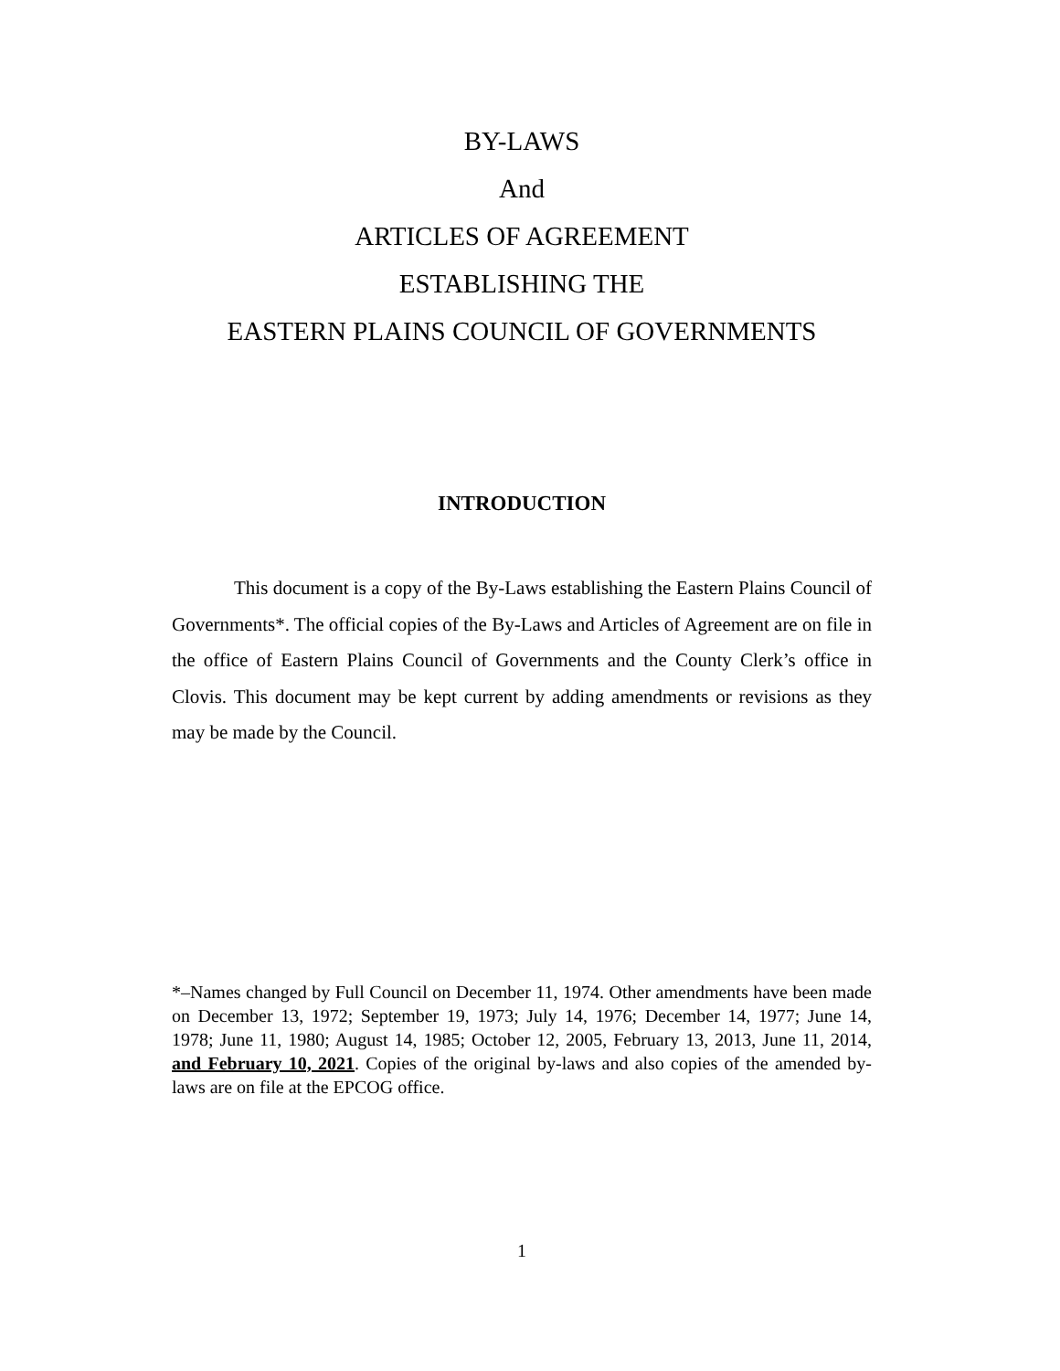BY-LAWS
And
ARTICLES OF AGREEMENT
ESTABLISHING THE
EASTERN PLAINS COUNCIL OF GOVERNMENTS
INTRODUCTION
This document is a copy of the By-Laws establishing the Eastern Plains Council of Governments*. The official copies of the By-Laws and Articles of Agreement are on file in the office of Eastern Plains Council of Governments and the County Clerk’s office in Clovis. This document may be kept current by adding amendments or revisions as they may be made by the Council.
*–Names changed by Full Council on December 11, 1974. Other amendments have been made on December 13, 1972; September 19, 1973; July 14, 1976; December 14, 1977; June 14, 1978; June 11, 1980; August 14, 1985; October 12, 2005, February 13, 2013, June 11, 2014, and February 10, 2021. Copies of the original by-laws and also copies of the amended by-laws are on file at the EPCOG office.
1